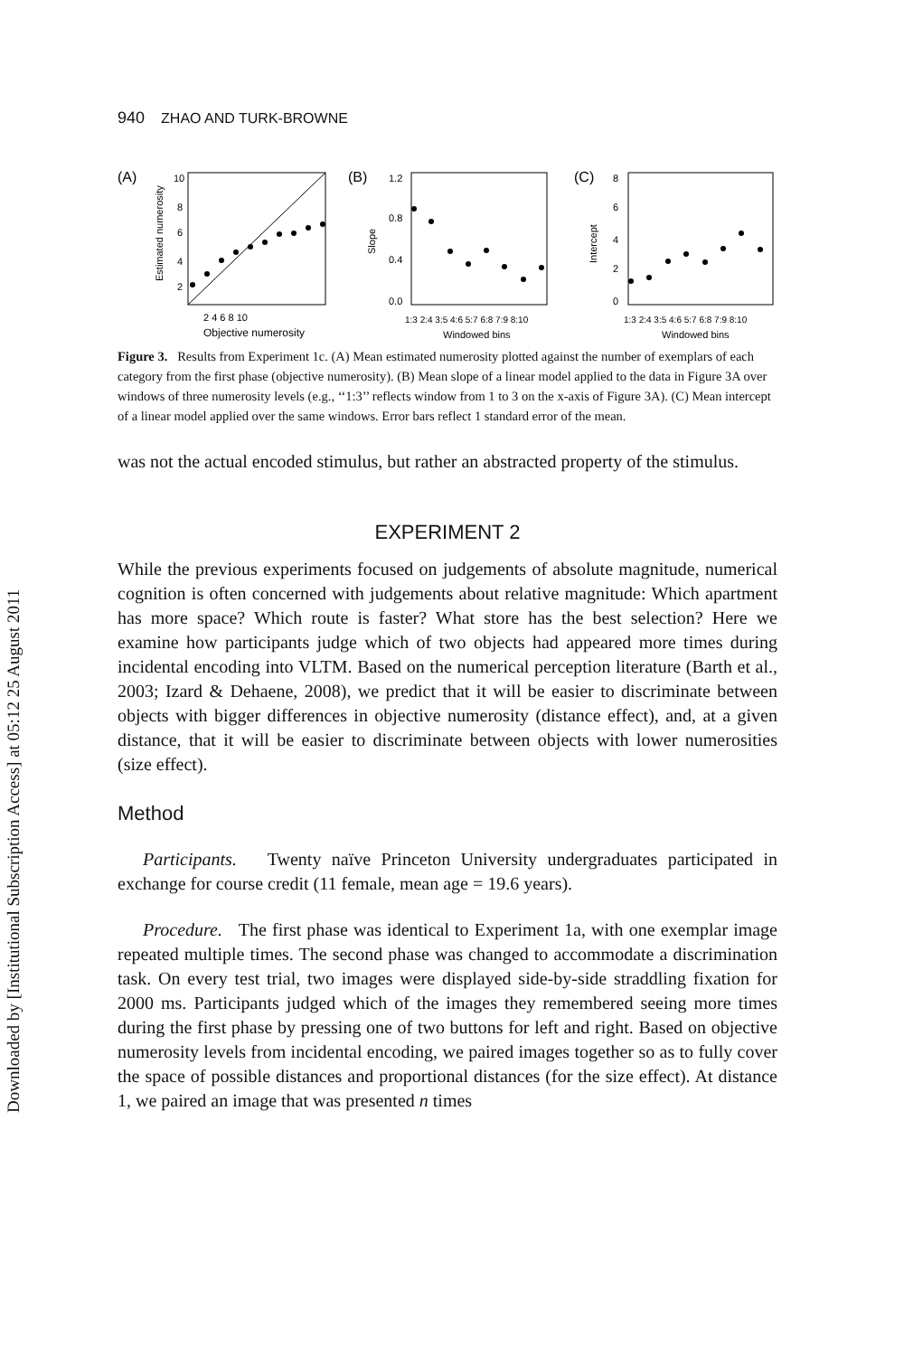Downloaded by [Institutional Subscription Access] at 05:12 25 August 2011
940 ZHAO AND TURK-BROWNE
(A)
Estimated numerosity
10
8
6
4
2
2 4 6 8 10
Objective numerosity
(B)
Slope
1.2
0.8
0.4
0.0
1:3 2:4 3:5 4:6 5:7 6:8 7:9 8:10
Windowed bins
(C)
Intercept
8
6
4
2
0
1:3 2:4 3:5 4:6 5:7 6:8 7:9 8:10
Windowed bins
Figure 3. Results from Experiment 1c. (A) Mean estimated numerosity plotted against the number of exemplars of each category from the first phase (objective numerosity). (B) Mean slope of a linear model applied to the data in Figure 3A over windows of three numerosity levels (e.g., ‘‘1:3’’ reflects window from 1 to 3 on the x-axis of Figure 3A). (C) Mean intercept of a linear model applied over the same windows. Error bars reflect 1 standard error of the mean.
was not the actual encoded stimulus, but rather an abstracted property of the stimulus.
EXPERIMENT 2
While the previous experiments focused on judgements of absolute magnitude, numerical cognition is often concerned with judgements about relative magnitude: Which apartment has more space? Which route is faster? What store has the best selection? Here we examine how participants judge which of two objects had appeared more times during incidental encoding into VLTM. Based on the numerical perception literature (Barth et al., 2003; Izard & Dehaene, 2008), we predict that it will be easier to discriminate between objects with bigger differences in objective numerosity (distance effect), and, at a given distance, that it will be easier to discriminate between objects with lower numerosities (size effect).
Method
Participants. Twenty naïve Princeton University undergraduates participated in exchange for course credit (11 female, mean age = 19.6 years).
Procedure. The first phase was identical to Experiment 1a, with one exemplar image repeated multiple times. The second phase was changed to accommodate a discrimination task. On every test trial, two images were displayed side-by-side straddling fixation for 2000 ms. Participants judged which of the images they remembered seeing more times during the first phase by pressing one of two buttons for left and right. Based on objective numerosity levels from incidental encoding, we paired images together so as to fully cover the space of possible distances and proportional distances (for the size effect). At distance 1, we paired an image that was presented n times